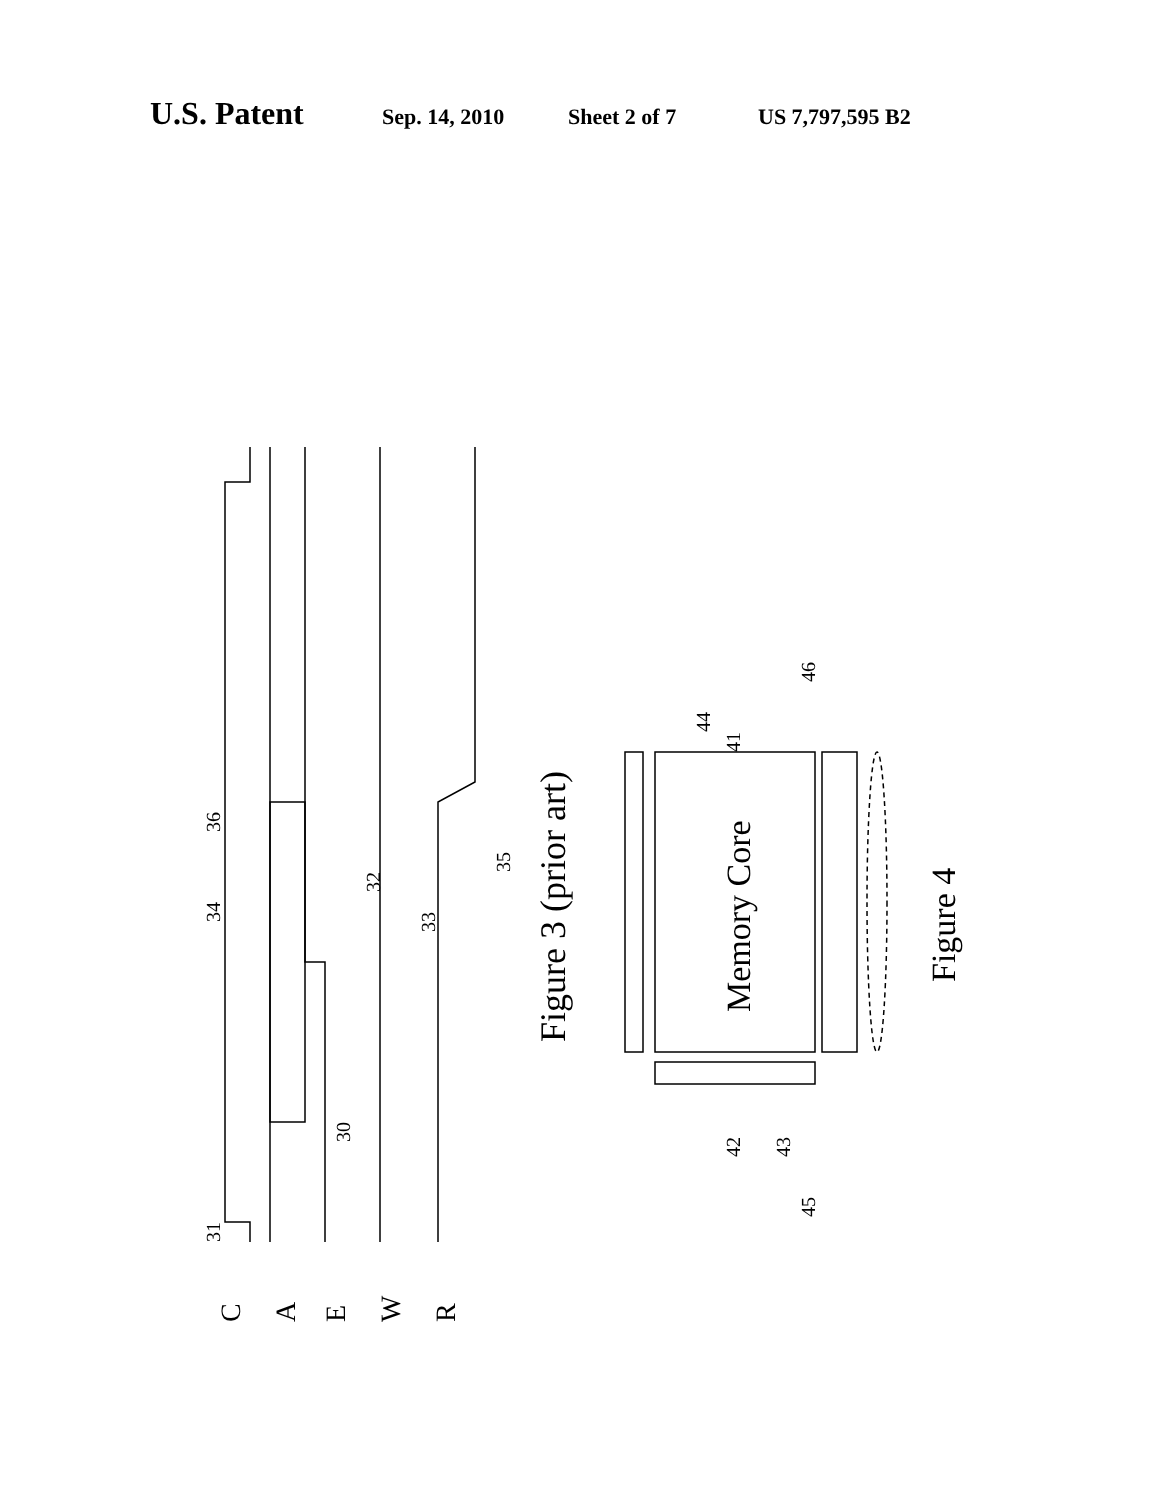U.S. Patent Sep. 14, 2010 Sheet 2 of 7 US 7,797,595 B2
C
A
E
W
R
Figure 3 (prior art)
Memory Core
Figure 4
31
30
34
36
32
33
35
44
41
42
43
45
46